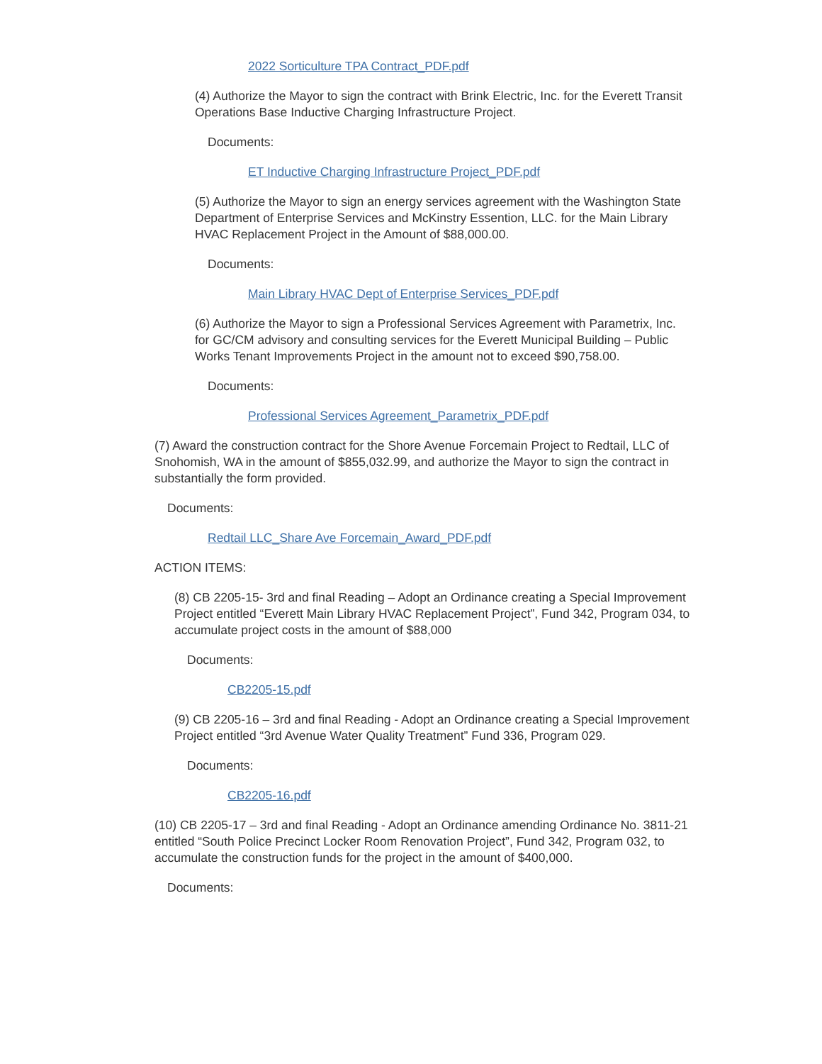2022 Sorticulture TPA Contract_PDF.pdf
(4) Authorize the Mayor to sign the contract with Brink Electric, Inc. for the Everett Transit Operations Base Inductive Charging Infrastructure Project.
Documents:
ET Inductive Charging Infrastructure Project_PDF.pdf
(5) Authorize the Mayor to sign an energy services agreement with the Washington State Department of Enterprise Services and McKinstry Essention, LLC. for the Main Library HVAC Replacement Project in the Amount of $88,000.00.
Documents:
Main Library HVAC Dept of Enterprise Services_PDF.pdf
(6) Authorize the Mayor to sign a Professional Services Agreement with Parametrix, Inc. for GC/CM advisory and consulting services for the Everett Municipal Building – Public Works Tenant Improvements Project in the amount not to exceed $90,758.00.
Documents:
Professional Services Agreement_Parametrix_PDF.pdf
(7) Award the construction contract for the Shore Avenue Forcemain Project to Redtail, LLC of Snohomish, WA in the amount of $855,032.99, and authorize the Mayor to sign the contract in substantially the form provided.
Documents:
Redtail LLC_Share Ave Forcemain_Award_PDF.pdf
ACTION ITEMS:
(8) CB 2205-15- 3rd and final Reading – Adopt an Ordinance creating a Special Improvement Project entitled “Everett Main Library HVAC Replacement Project”, Fund 342, Program 034, to accumulate project costs in the amount of $88,000
Documents:
CB2205-15.pdf
(9) CB 2205-16 – 3rd and final Reading - Adopt an Ordinance creating a Special Improvement Project entitled “3rd Avenue Water Quality Treatment” Fund 336, Program 029.
Documents:
CB2205-16.pdf
(10) CB 2205-17 – 3rd and final Reading - Adopt an Ordinance amending Ordinance No. 3811-21 entitled “South Police Precinct Locker Room Renovation Project”, Fund 342, Program 032, to accumulate the construction funds for the project in the amount of $400,000.
Documents: